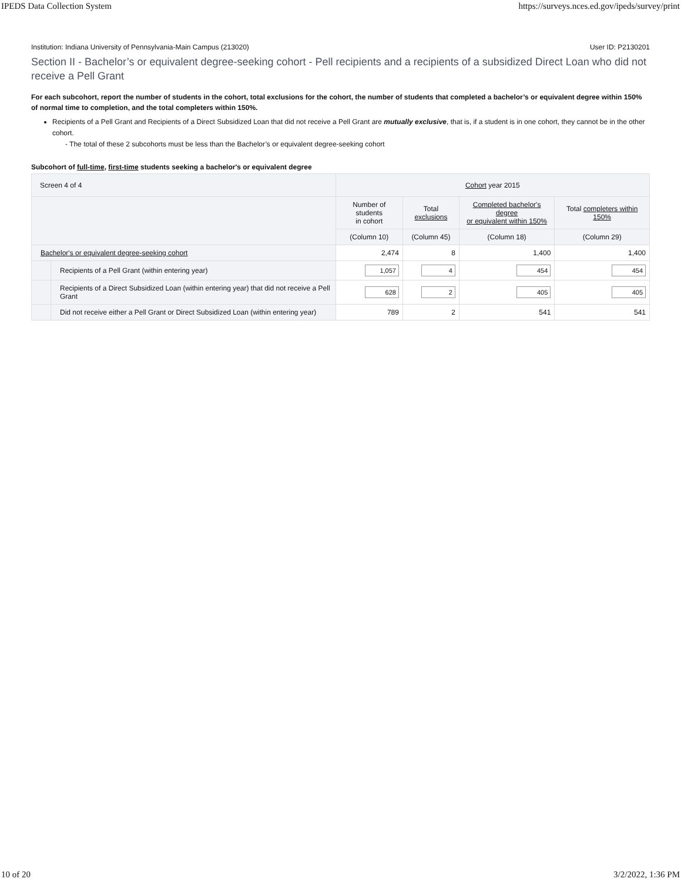IPEDS Data Collection System https://surveys.nces.ed.gov/ipeds/survey/print
Institution: Indiana University of Pennsylvania-Main Campus (213020) User ID: P2130201
Section II - Bachelor’s or equivalent degree-seeking cohort - Pell recipients and a recipients of a subsidized Direct Loan who did not receive a Pell Grant
For each subcohort, report the number of students in the cohort, total exclusions for the cohort, the number of students that completed a bachelor’s or equivalent degree within 150% of normal time to completion, and the total completers within 150%.
Recipients of a Pell Grant and Recipients of a Direct Subsidized Loan that did not receive a Pell Grant are mutually exclusive, that is, if a student is in one cohort, they cannot be in the other cohort.
- The total of these 2 subcohorts must be less than the Bachelor’s or equivalent degree-seeking cohort
Subcohort of full-time, first-time students seeking a bachelor's or equivalent degree
| Screen 4 of 4 | | Cohort year 2015 | | | |
| --- | --- | --- | --- | --- | --- |
| | | Number of students in cohort | Total exclusions | Completed bachelor's degree or equivalent within 150% | Total completers within 150% |
| | | (Column 10) | (Column 45) | (Column 18) | (Column 29) |
| Bachelor's or equivalent degree-seeking cohort | | 2,474 | 8 | 1,400 | 1,400 |
| | Recipients of a Pell Grant (within entering year) | 1,057 | 4 | 454 | 454 |
| | Recipients of a Direct Subsidized Loan (within entering year) that did not receive a Pell Grant | 628 | 2 | 405 | 405 |
| | Did not receive either a Pell Grant or Direct Subsidized Loan (within entering year) | 789 | 2 | 541 | 541 |
10 of 20 3/2/2022, 1:36 PM